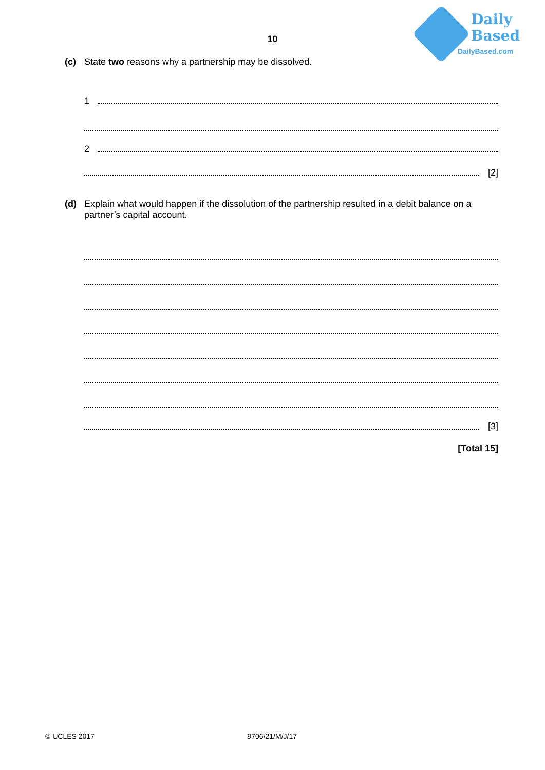Daily
Based
DailyBased.com
10
(c) State two reasons why a partnership may be dissolved.
1
2
[2]
(d) Explain what would happen if the dissolution of the partnership resulted in a debit balance on a partner’s capital account.
[3]
[Total 15]
© UCLES 2017 9706/21/M/J/17